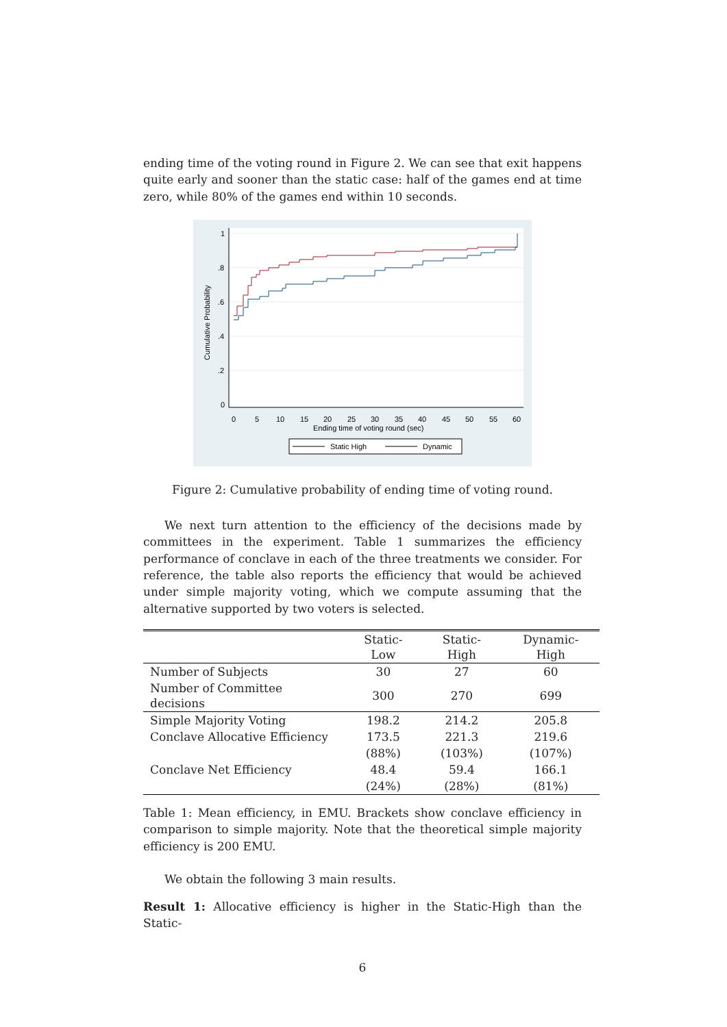ending time of the voting round in Figure 2. We can see that exit happens quite early and sooner than the static case: half of the games end at time zero, while 80% of the games end within 10 seconds.
1
.8
.6
.4
.2
0
0
5
10
15
20
25
30
35
40
45
50
55
60
Ending time of voting round (sec)
Cumulative Probability
Static High
Dynamic
Figure 2: Cumulative probability of ending time of voting round.
We next turn attention to the efficiency of the decisions made by committees in the experiment. Table 1 summarizes the efficiency performance of conclave in each of the three treatments we consider. For reference, the table also reports the efficiency that would be achieved under simple majority voting, which we compute assuming that the alternative supported by two voters is selected.
| | Static-Low | Static-High | Dynamic-High |
| --- | --- | --- | --- |
| Number of Subjects | 30 | 27 | 60 |
| Number of Committee decisions | 300 | 270 | 699 |
| Simple Majority Voting | 198.2 | 214.2 | 205.8 |
| Conclave Allocative Efficiency | 173.5 | 221.3 | 219.6 |
| | (88%) | (103%) | (107%) |
| Conclave Net Efficiency | 48.4 | 59.4 | 166.1 |
| | (24%) | (28%) | (81%) |
Table 1: Mean efficiency, in EMU. Brackets show conclave efficiency in comparison to simple majority. Note that the theoretical simple majority efficiency is 200 EMU.
We obtain the following 3 main results.
Result 1: Allocative efficiency is higher in the Static-High than the Static-
6